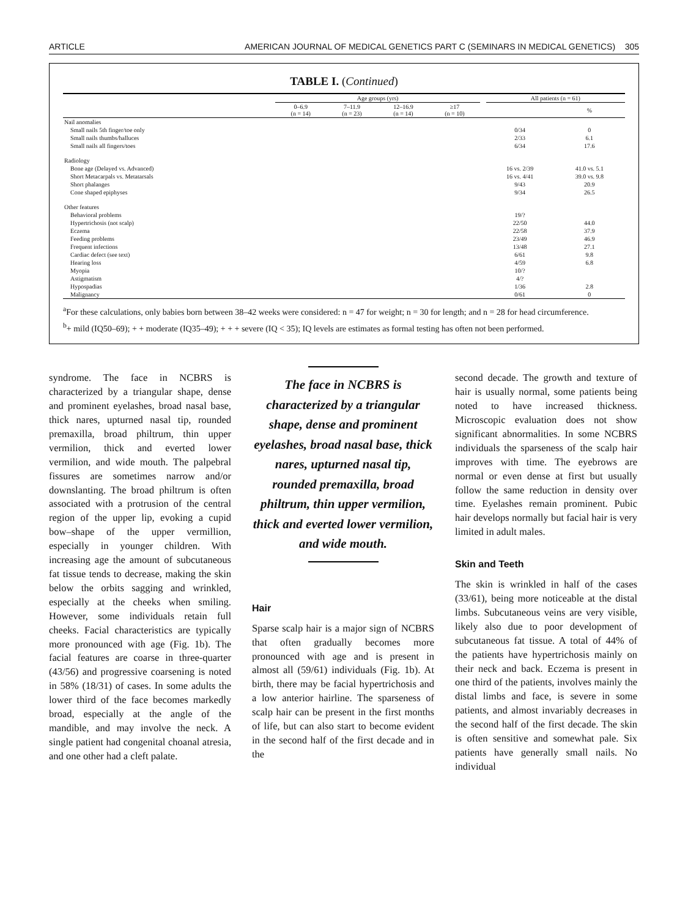ARTICLE AMERICAN JOURNAL OF MEDICAL GENETICS PART C (SEMINARS IN MEDICAL GENETICS) 305
TABLE I. (Continued)
| | Age groups (yrs) | | | | | All patients (n = 61) | |
| --- | --- | --- | --- | --- | --- | --- | --- |
| | 0–6.9 (n = 14) | 7–11.9 (n = 23) | 12–16.9 (n = 14) | ≥17 (n = 10) | | | % |
| Nail anomalies | | | | | | | |
| Small nails 5th finger/toe only | | | | | | 0/34 | 0 |
| Small nails thumbs/halluces | | | | | | 2/33 | 6.1 |
| Small nails all fingers/toes | | | | | | 6/34 | 17.6 |
| Radiology | | | | | | | |
| Bone age (Delayed vs. Advanced) | | | | | | 16 vs. 2/39 | 41.0 vs. 5.1 |
| Short Metacarpals vs. Metatarsals | | | | | | 16 vs. 4/41 | 39.0 vs. 9.8 |
| Short phalanges | | | | | | 9/43 | 20.9 |
| Cone shaped epiphyses | | | | | | 9/34 | 26.5 |
| Other features | | | | | | | |
| Behavioral problems | | | | | | 19/? | |
| Hypertrichosis (not scalp) | | | | | | 22/50 | 44.0 |
| Eczema | | | | | | 22/58 | 37.9 |
| Feeding problems | | | | | | 23/49 | 46.9 |
| Frequent infections | | | | | | 13/48 | 27.1 |
| Cardiac defect (see text) | | | | | | 6/61 | 9.8 |
| Hearing loss | | | | | | 4/59 | 6.8 |
| Myopia | | | | | | 10/? | |
| Astigmatism | | | | | | 4/? | |
| Hypospadias | | | | | | 1/36 | 2.8 |
| Malignancy | | | | | | 0/61 | 0 |
<sup>a</sup> For these calculations, only babies born between 38–42 weeks were considered: n = 47 for weight; n = 30 for length; and n = 28 for head circumference.
<sup>b</sup>+ mild (IQ50–69); + + moderate (IQ35–49); + + + severe (IQ < 35); IQ levels are estimates as formal testing has often not been performed.
syndrome. The face in NCBRS is characterized by a triangular shape, dense and prominent eyelashes, broad nasal base, thick nares, upturned nasal tip, rounded premaxilla, broad philtrum, thin upper vermilion, thick and everted lower vermilion, and wide mouth. The palpebral fissures are sometimes narrow and/or downslanting. The broad philtrum is often associated with a protrusion of the central region of the upper lip, evoking a cupid bow–shape of the upper vermillion, especially in younger children. With increasing age the amount of subcutaneous fat tissue tends to decrease, making the skin below the orbits sagging and wrinkled, especially at the cheeks when smiling. However, some individuals retain full cheeks. Facial characteristics are typically more pronounced with age (Fig. 1b). The facial features are coarse in three-quarter (43/56) and progressive coarsening is noted in 58% (18/31) of cases. In some adults the lower third of the face becomes markedly broad, especially at the angle of the mandible, and may involve the neck. A single patient had congenital choanal atresia, and one other had a cleft palate.
The face in NCBRS is characterized by a triangular shape, dense and prominent eyelashes, broad nasal base, thick nares, upturned nasal tip, rounded premaxilla, broad philtrum, thin upper vermilion, thick and everted lower vermilion, and wide mouth.
Hair
Sparse scalp hair is a major sign of NCBRS that often gradually becomes more pronounced with age and is present in almost all (59/61) individuals (Fig. 1b). At birth, there may be facial hypertrichosis and a low anterior hairline. The sparseness of scalp hair can be present in the first months of life, but can also start to become evident in the second half of the first decade and in the
second decade. The growth and texture of hair is usually normal, some patients being noted to have increased thickness. Microscopic evaluation does not show significant abnormalities. In some NCBRS individuals the sparseness of the scalp hair improves with time. The eyebrows are normal or even dense at first but usually follow the same reduction in density over time. Eyelashes remain prominent. Pubic hair develops normally but facial hair is very limited in adult males.
Skin and Teeth
The skin is wrinkled in half of the cases (33/61), being more noticeable at the distal limbs. Subcutaneous veins are very visible, likely also due to poor development of subcutaneous fat tissue. A total of 44% of the patients have hypertrichosis mainly on their neck and back. Eczema is present in one third of the patients, involves mainly the distal limbs and face, is severe in some patients, and almost invariably decreases in the second half of the first decade. The skin is often sensitive and somewhat pale. Six patients have generally small nails. No individual